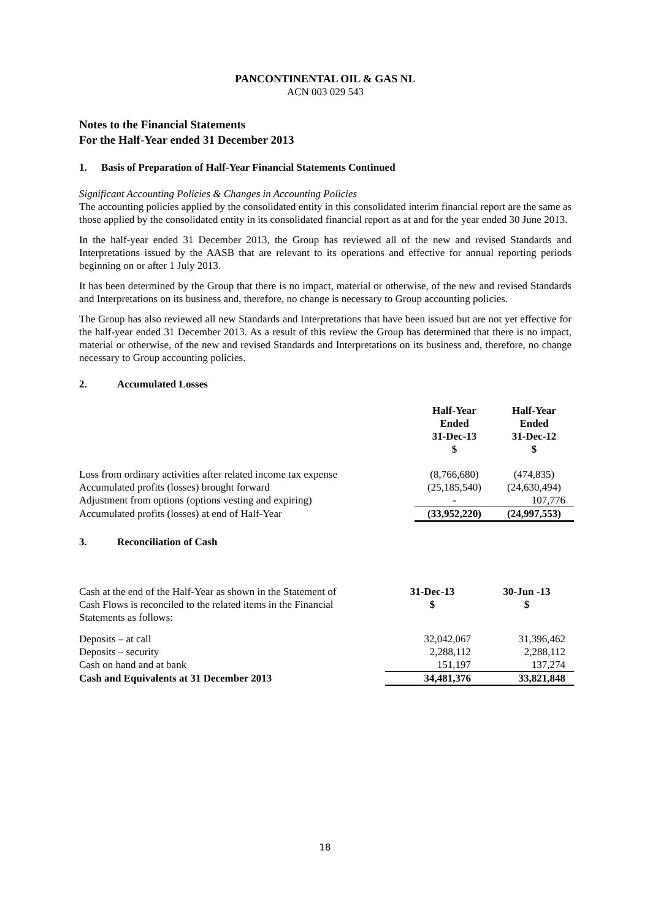PANCONTINENTAL OIL & GAS NL
ACN 003 029 543
Notes to the Financial Statements
For the Half-Year ended 31 December 2013
1. Basis of Preparation of Half-Year Financial Statements Continued
Significant Accounting Policies & Changes in Accounting Policies
The accounting policies applied by the consolidated entity in this consolidated interim financial report are the same as those applied by the consolidated entity in its consolidated financial report as at and for the year ended 30 June 2013.
In the half-year ended 31 December 2013, the Group has reviewed all of the new and revised Standards and Interpretations issued by the AASB that are relevant to its operations and effective for annual reporting periods beginning on or after 1 July 2013.
It has been determined by the Group that there is no impact, material or otherwise, of the new and revised Standards and Interpretations on its business and, therefore, no change is necessary to Group accounting policies.
The Group has also reviewed all new Standards and Interpretations that have been issued but are not yet effective for the half-year ended 31 December 2013. As a result of this review the Group has determined that there is no impact, material or otherwise, of the new and revised Standards and Interpretations on its business and, therefore, no change necessary to Group accounting policies.
2. Accumulated Losses
| | Half-Year Ended 31-Dec-13 $ | Half-Year Ended 31-Dec-12 $ |
| --- | --- | --- |
| Loss from ordinary activities after related income tax expense | (8,766,680) | (474,835) |
| Accumulated profits (losses) brought forward | (25,185,540) | (24,630,494) |
| Adjustment from options (options vesting and expiring) | - | 107,776 |
| Accumulated profits (losses) at end of Half-Year | (33,952,220) | (24,997,553) |
3. Reconciliation of Cash
| Cash at the end of the Half-Year as shown in the Statement of Cash Flows is reconciled to the related items in the Financial Statements as follows: | 31-Dec-13 $ | 30-Jun -13 $ |
| Deposits – at call | 32,042,067 | 31,396,462 |
| Deposits – security | 2,288,112 | 2,288,112 |
| Cash on hand and at bank | 151,197 | 137,274 |
| Cash and Equivalents at 31 December 2013 | 34,481,376 | 33,821,848 |
18